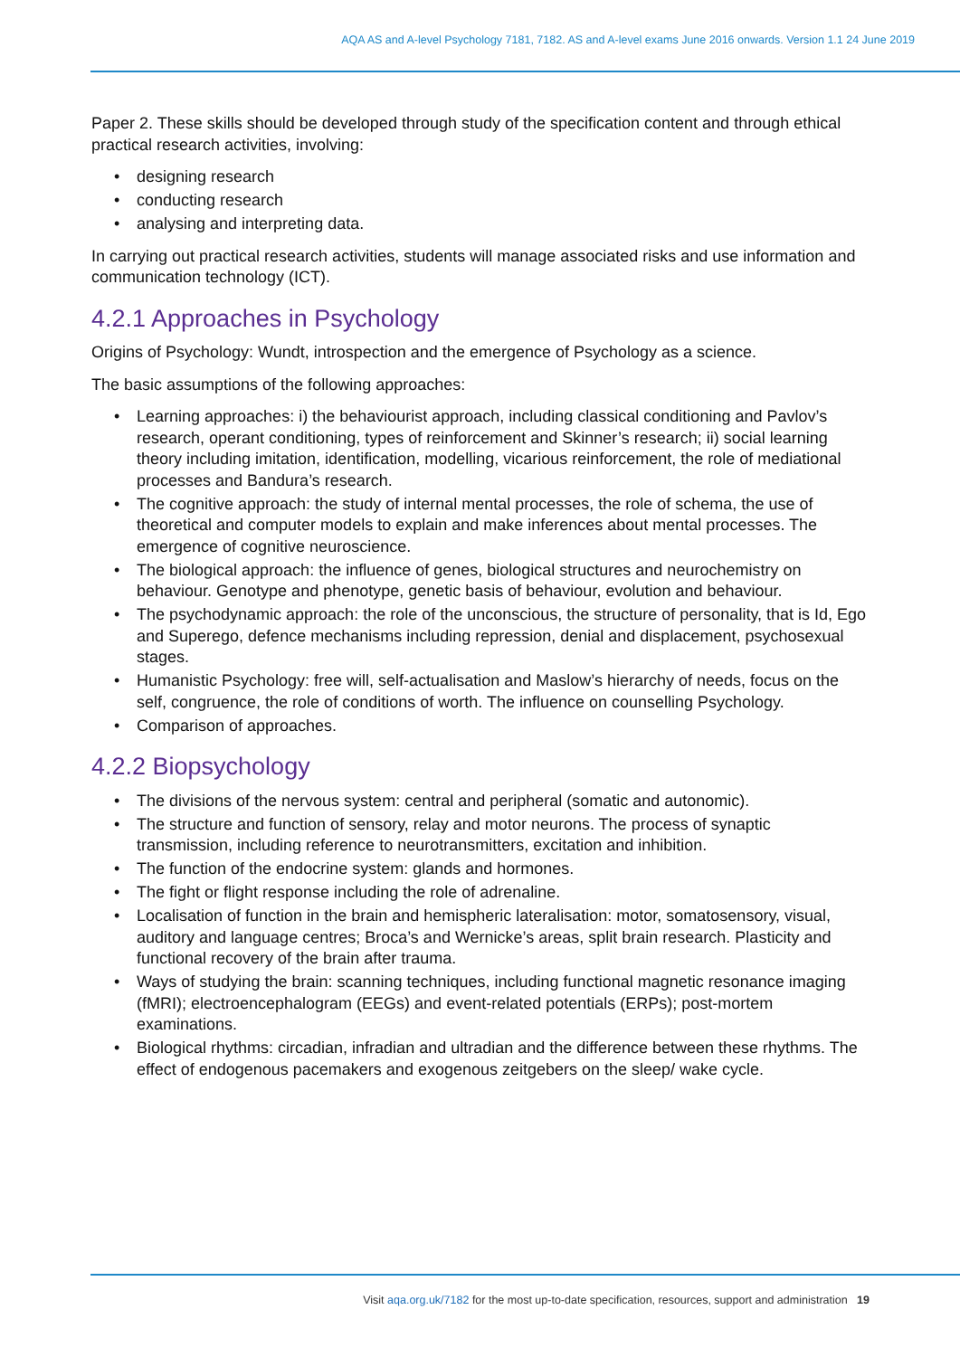AQA AS and A-level Psychology 7181, 7182. AS and A-level exams June 2016 onwards. Version 1.1 24 June 2019
Paper 2. These skills should be developed through study of the specification content and through ethical practical research activities, involving:
• designing research
• conducting research
• analysing and interpreting data.
In carrying out practical research activities, students will manage associated risks and use information and communication technology (ICT).
4.2.1 Approaches in Psychology
Origins of Psychology: Wundt, introspection and the emergence of Psychology as a science.
The basic assumptions of the following approaches:
• Learning approaches: i) the behaviourist approach, including classical conditioning and Pavlov’s research, operant conditioning, types of reinforcement and Skinner’s research; ii) social learning theory including imitation, identification, modelling, vicarious reinforcement, the role of mediational processes and Bandura’s research.
• The cognitive approach: the study of internal mental processes, the role of schema, the use of theoretical and computer models to explain and make inferences about mental processes. The emergence of cognitive neuroscience.
• The biological approach: the influence of genes, biological structures and neurochemistry on behaviour. Genotype and phenotype, genetic basis of behaviour, evolution and behaviour.
• The psychodynamic approach: the role of the unconscious, the structure of personality, that is Id, Ego and Superego, defence mechanisms including repression, denial and displacement, psychosexual stages.
• Humanistic Psychology: free will, self-actualisation and Maslow’s hierarchy of needs, focus on the self, congruence, the role of conditions of worth. The influence on counselling Psychology.
• Comparison of approaches.
4.2.2 Biopsychology
• The divisions of the nervous system: central and peripheral (somatic and autonomic).
• The structure and function of sensory, relay and motor neurons. The process of synaptic transmission, including reference to neurotransmitters, excitation and inhibition.
• The function of the endocrine system: glands and hormones.
• The fight or flight response including the role of adrenaline.
• Localisation of function in the brain and hemispheric lateralisation: motor, somatosensory, visual, auditory and language centres; Broca’s and Wernicke’s areas, split brain research. Plasticity and functional recovery of the brain after trauma.
• Ways of studying the brain: scanning techniques, including functional magnetic resonance imaging (fMRI); electroencephalogram (EEGs) and event-related potentials (ERPs); post-mortem examinations.
• Biological rhythms: circadian, infradian and ultradian and the difference between these rhythms. The effect of endogenous pacemakers and exogenous zeitgebers on the sleep/ wake cycle.
Visit aqa.org.uk/7182 for the most up-to-date specification, resources, support and administration 19